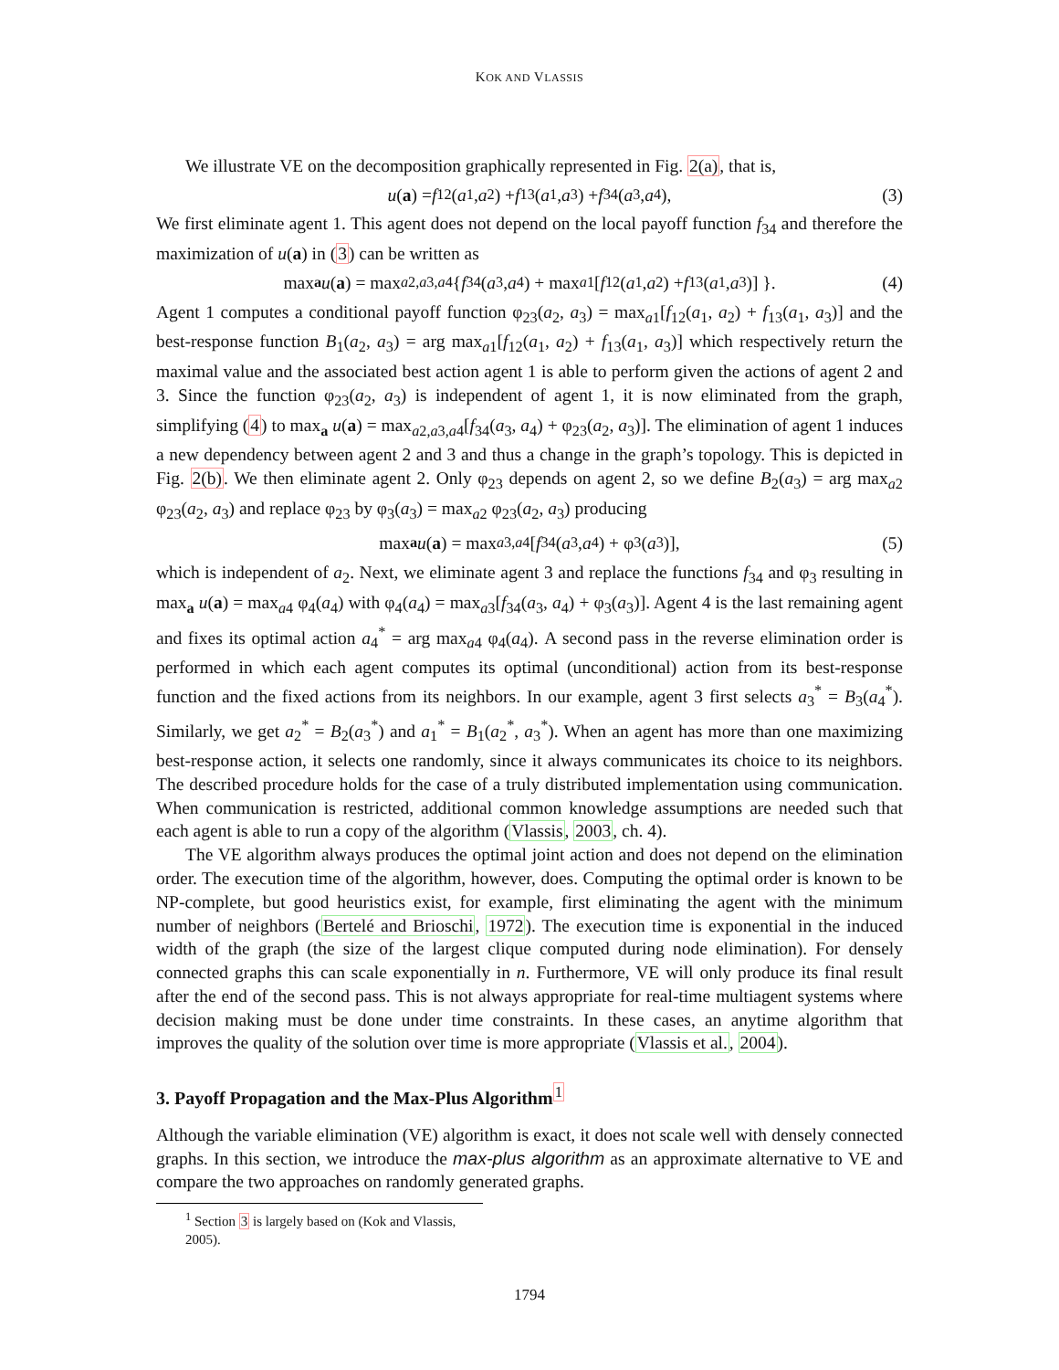KOK AND VLASSIS
We illustrate VE on the decomposition graphically represented in Fig. 2(a), that is,
u (a) = f<sub>12</sub>(a<sub>1</sub>, a<sub>2</sub>) + f<sub>13</sub>(a<sub>1</sub>, a<sub>3</sub>) + f<sub>34</sub>(a<sub>3</sub>, a<sub>4</sub>), (3)
We first eliminate agent 1. This agent does not depend on the local payoff function f<sub>34</sub> and therefore the maximization of u(a) in (3) can be written as
max<sub>a</sub> u (a) = max<sub>a2,a3,a4</sub> { f<sub>34</sub>(a<sub>3</sub>, a<sub>4</sub>) + max<sub>a1</sub>[f<sub>12</sub>(a<sub>1</sub>, a<sub>2</sub>) + f<sub>13</sub>(a<sub>1</sub>, a<sub>3</sub>)] }. (4)
Agent 1 computes a conditional payoff function φ<sub>23</sub>(a<sub>2</sub>, a<sub>3</sub>) = max<sub>a1</sub>[f<sub>12</sub>(a<sub>1</sub>, a<sub>2</sub>) + f<sub>13</sub>(a<sub>1</sub>, a<sub>3</sub>)] and the best-response function B<sub>1</sub>(a<sub>2</sub>, a<sub>3</sub>) = arg max<sub>a1</sub>[f<sub>12</sub>(a<sub>1</sub>, a<sub>2</sub>) + f<sub>13</sub>(a<sub>1</sub>, a<sub>3</sub>)] which respectively return the maximal value and the associated best action agent 1 is able to perform given the actions of agent 2 and 3. Since the function φ<sub>23</sub>(a<sub>2</sub>, a<sub>3</sub>) is independent of agent 1, it is now eliminated from the graph, simplifying (4) to max<sub>a</sub> u(a) = max<sub>a2,a3,a4</sub>[f<sub>34</sub>(a<sub>3</sub>, a<sub>4</sub>) + φ<sub>23</sub>(a<sub>2</sub>, a<sub>3</sub>)]. The elimination of agent 1 induces a new dependency between agent 2 and 3 and thus a change in the graph’s topology. This is depicted in Fig. 2(b). We then eliminate agent 2. Only φ<sub>23</sub> depends on agent 2, so we define B<sub>2</sub>(a<sub>3</sub>) = arg max<sub>a2</sub> φ<sub>23</sub>(a<sub>2</sub>, a<sub>3</sub>) and replace φ<sub>23</sub> by φ<sub>3</sub>(a<sub>3</sub>) = max<sub>a2</sub> φ<sub>23</sub>(a<sub>2</sub>, a<sub>3</sub>) producing
max<sub>a</sub> u (a) = max<sub>a3,a4</sub>[f<sub>34</sub>(a<sub>3</sub>, a<sub>4</sub>) + φ<sub>3</sub>(a<sub>3</sub>)], (5)
which is independent of a<sub>2</sub>. Next, we eliminate agent 3 and replace the functions f<sub>34</sub> and φ<sub>3</sub> resulting in max<sub>a</sub> u(a) = max<sub>a4</sub> φ<sub>4</sub>(a<sub>4</sub>) with φ<sub>4</sub>(a<sub>4</sub>) = max<sub>a3</sub>[f<sub>34</sub>(a<sub>3</sub>, a<sub>4</sub>) + φ<sub>3</sub>(a<sub>3</sub>)]. Agent 4 is the last remaining agent and fixes its optimal action a<sub>4</sub><sup>*</sup> = arg max<sub>a4</sub> φ<sub>4</sub>(a<sub>4</sub>). A second pass in the reverse elimination order is performed in which each agent computes its optimal (unconditional) action from its best-response function and the fixed actions from its neighbors. In our example, agent 3 first selects a<sub>3</sub><sup>*</sup> = B<sub>3</sub>(a<sub>4</sub><sup>*</sup>). Similarly, we get a<sub>2</sub><sup>*</sup> = B<sub>2</sub>(a<sub>3</sub><sup>*</sup>) and a<sub>1</sub><sup>*</sup> = B<sub>1</sub>(a<sub>2</sub><sup>*</sup>, a<sub>3</sub><sup>*</sup>). When an agent has more than one maximizing best-response action, it selects one randomly, since it always communicates its choice to its neighbors. The described procedure holds for the case of a truly distributed implementation using communication. When communication is restricted, additional common knowledge assumptions are needed such that each agent is able to run a copy of the algorithm (Vlassis, 2003, ch. 4).
The VE algorithm always produces the optimal joint action and does not depend on the elimination order. The execution time of the algorithm, however, does. Computing the optimal order is known to be NP-complete, but good heuristics exist, for example, first eliminating the agent with the minimum number of neighbors (Bertelé and Brioschi, 1972). The execution time is exponential in the induced width of the graph (the size of the largest clique computed during node elimination). For densely connected graphs this can scale exponentially in n. Furthermore, VE will only produce its final result after the end of the second pass. This is not always appropriate for real-time multiagent systems where decision making must be done under time constraints. In these cases, an anytime algorithm that improves the quality of the solution over time is more appropriate (Vlassis et al., 2004).
3. Payoff Propagation and the Max-Plus Algorithm<sup>1</sup>
Although the variable elimination (VE) algorithm is exact, it does not scale well with densely connected graphs. In this section, we introduce the max-plus algorithm as an approximate alternative to VE and compare the two approaches on randomly generated graphs.
<sup>1</sup> Section 3 is largely based on (Kok and Vlassis, 2005).
1794